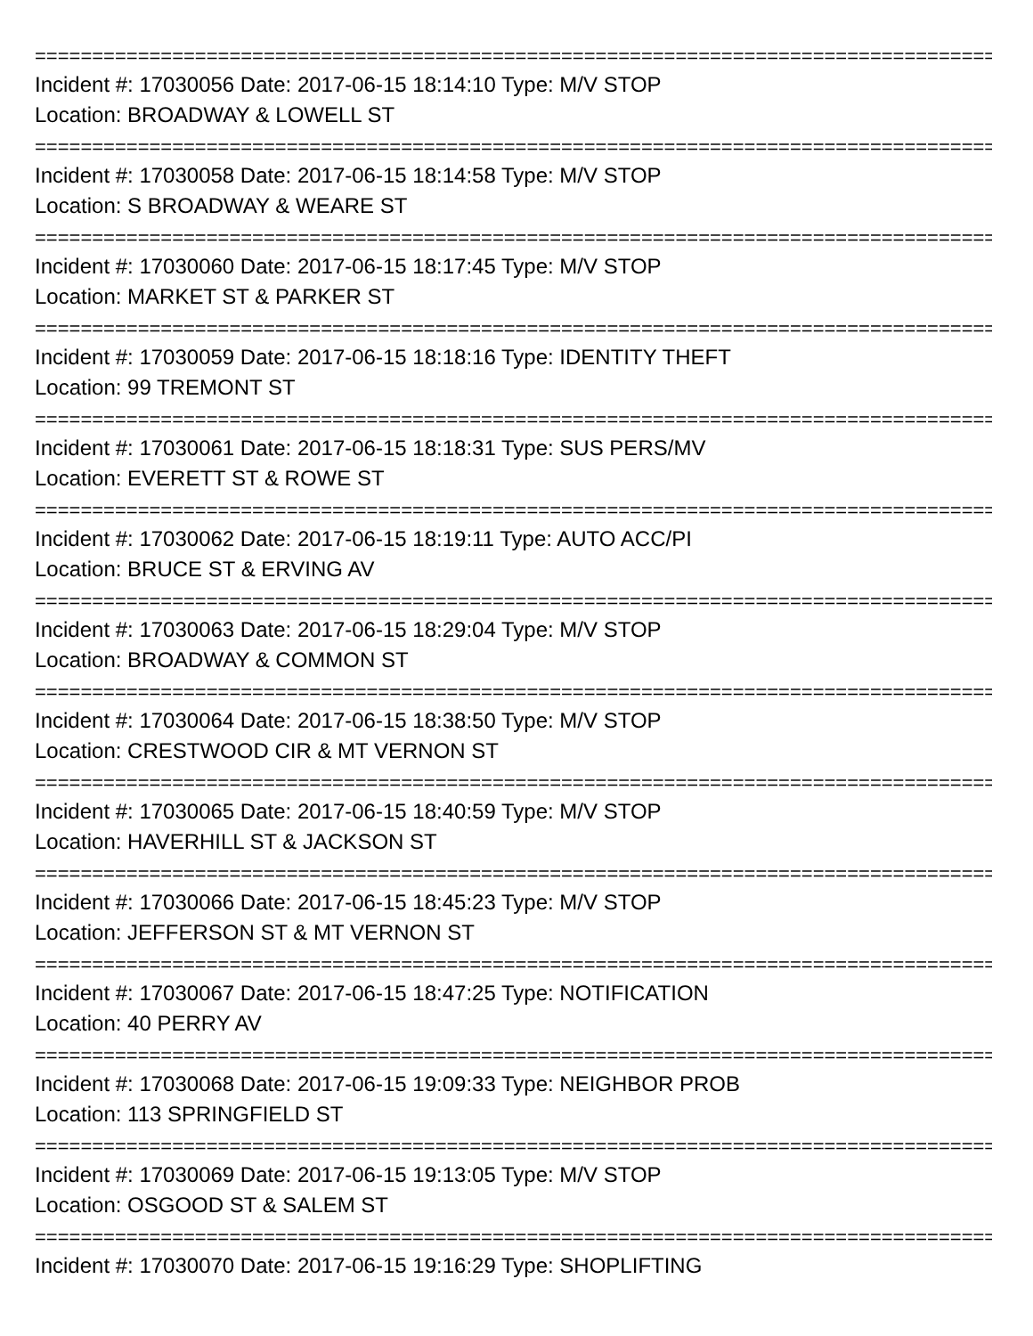================================================================================================
Incident #: 17030056 Date: 2017-06-15 18:14:10 Type: M/V STOP
Location: BROADWAY & LOWELL ST
================================================================================================
Incident #: 17030058 Date: 2017-06-15 18:14:58 Type: M/V STOP
Location: S BROADWAY & WEARE ST
================================================================================================
Incident #: 17030060 Date: 2017-06-15 18:17:45 Type: M/V STOP
Location: MARKET ST & PARKER ST
================================================================================================
Incident #: 17030059 Date: 2017-06-15 18:18:16 Type: IDENTITY THEFT
Location: 99 TREMONT ST
================================================================================================
Incident #: 17030061 Date: 2017-06-15 18:18:31 Type: SUS PERS/MV
Location: EVERETT ST & ROWE ST
================================================================================================
Incident #: 17030062 Date: 2017-06-15 18:19:11 Type: AUTO ACC/PI
Location: BRUCE ST & ERVING AV
================================================================================================
Incident #: 17030063 Date: 2017-06-15 18:29:04 Type: M/V STOP
Location: BROADWAY & COMMON ST
================================================================================================
Incident #: 17030064 Date: 2017-06-15 18:38:50 Type: M/V STOP
Location: CRESTWOOD CIR & MT VERNON ST
================================================================================================
Incident #: 17030065 Date: 2017-06-15 18:40:59 Type: M/V STOP
Location: HAVERHILL ST & JACKSON ST
================================================================================================
Incident #: 17030066 Date: 2017-06-15 18:45:23 Type: M/V STOP
Location: JEFFERSON ST & MT VERNON ST
================================================================================================
Incident #: 17030067 Date: 2017-06-15 18:47:25 Type: NOTIFICATION
Location: 40 PERRY AV
================================================================================================
Incident #: 17030068 Date: 2017-06-15 19:09:33 Type: NEIGHBOR PROB
Location: 113 SPRINGFIELD ST
================================================================================================
Incident #: 17030069 Date: 2017-06-15 19:13:05 Type: M/V STOP
Location: OSGOOD ST & SALEM ST
================================================================================================
Incident #: 17030070 Date: 2017-06-15 19:16:29 Type: SHOPLIFTING